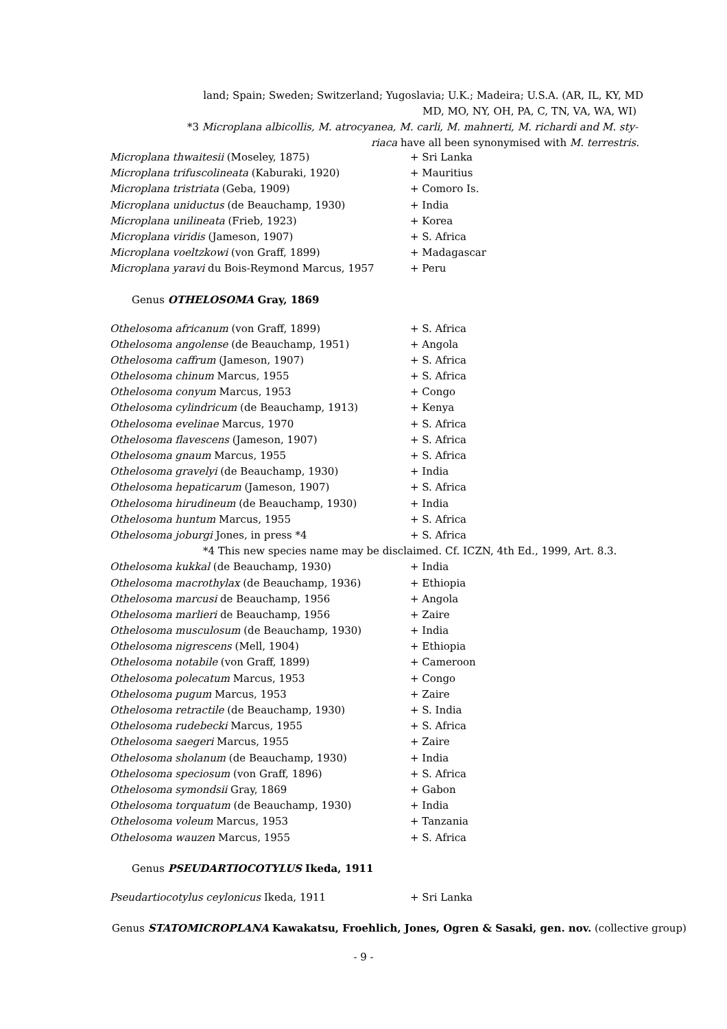land; Spain; Sweden; Switzerland; Yugoslavia; U.K.; Madeira; U.S.A. (AR, IL, KY, MD
MD, MO, NY, OH, PA, C, TN, VA, WA, WI)
*3 Microplana albicollis, M. atrocyanea, M. carli, M. mahnerti, M. richardi and M. sty-
riaca have all been synonymised with M. terrestris.
| Microplana thwaitesii (Moseley, 1875) | + Sri Lanka |
| Microplana trifuscolineata (Kaburaki, 1920) | + Mauritius |
| Microplana tristriata (Geba, 1909) | + Comoro Is. |
| Microplana uniductus (de Beauchamp, 1930) | + India |
| Microplana unilineata (Frieb, 1923) | + Korea |
| Microplana viridis (Jameson, 1907) | + S. Africa |
| Microplana voeltzkowi (von Graff, 1899) | + Madagascar |
| Microplana yaravi du Bois-Reymond Marcus, 1957 | + Peru |
Genus OTHELOSOMA Gray, 1869
| Othelosoma africanum (von Graff, 1899) | + S. Africa |
| Othelosoma angolense (de Beauchamp, 1951) | + Angola |
| Othelosoma caffrum (Jameson, 1907) | + S. Africa |
| Othelosoma chinum Marcus, 1955 | + S. Africa |
| Othelosoma conyum Marcus, 1953 | + Congo |
| Othelosoma cylindricum (de Beauchamp, 1913) | + Kenya |
| Othelosoma evelinae Marcus, 1970 | + S. Africa |
| Othelosoma flavescens (Jameson, 1907) | + S. Africa |
| Othelosoma gnaum Marcus, 1955 | + S. Africa |
| Othelosoma gravelyi (de Beauchamp, 1930) | + India |
| Othelosoma hepaticarum (Jameson, 1907) | + S. Africa |
| Othelosoma hirudineum (de Beauchamp, 1930) | + India |
| Othelosoma huntum Marcus, 1955 | + S. Africa |
| Othelosoma joburgi Jones, in press *4 | + S. Africa |
| *4 This new species name may be disclaimed. Cf. ICZN, 4th Ed., 1999, Art. 8.3. | |
| Othelosoma kukkal (de Beauchamp, 1930) | + India |
| Othelosoma macrothylax (de Beauchamp, 1936) | + Ethiopia |
| Othelosoma marcusi de Beauchamp, 1956 | + Angola |
| Othelosoma marlieri de Beauchamp, 1956 | + Zaire |
| Othelosoma musculosum (de Beauchamp, 1930) | + India |
| Othelosoma nigrescens (Mell, 1904) | + Ethiopia |
| Othelosoma notabile (von Graff, 1899) | + Cameroon |
| Othelosoma polecatum Marcus, 1953 | + Congo |
| Othelosoma pugum Marcus, 1953 | + Zaire |
| Othelosoma retractile (de Beauchamp, 1930) | + S. India |
| Othelosoma rudebecki Marcus, 1955 | + S. Africa |
| Othelosoma saegeri Marcus, 1955 | + Zaire |
| Othelosoma sholanum (de Beauchamp, 1930) | + India |
| Othelosoma speciosum (von Graff, 1896) | + S. Africa |
| Othelosoma symondsii Gray, 1869 | + Gabon |
| Othelosoma torquatum (de Beauchamp, 1930) | + India |
| Othelosoma voleum Marcus, 1953 | + Tanzania |
| Othelosoma wauzen Marcus, 1955 | + S. Africa |
Genus PSEUDARTIOCOTYLUS Ikeda, 1911
| Pseudartiocotylus ceylonicus Ikeda, 1911 | + Sri Lanka |
Genus STATOMICROPLANA Kawakatsu, Froehlich, Jones, Ogren & Sasaki, gen. nov. (collective group)
- 9 -